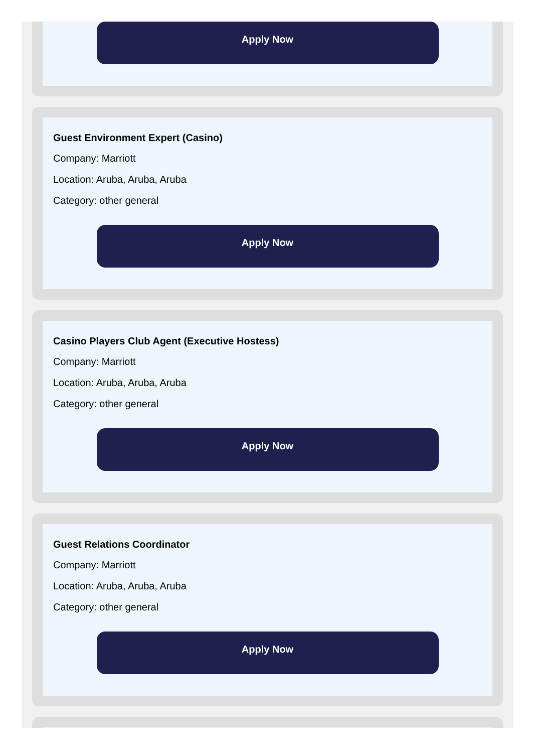Apply Now
Guest Environment Expert (Casino)
Company: Marriott
Location: Aruba, Aruba, Aruba
Category: other general
Apply Now
Casino Players Club Agent (Executive Hostess)
Company: Marriott
Location: Aruba, Aruba, Aruba
Category: other general
Apply Now
Guest Relations Coordinator
Company: Marriott
Location: Aruba, Aruba, Aruba
Category: other general
Apply Now